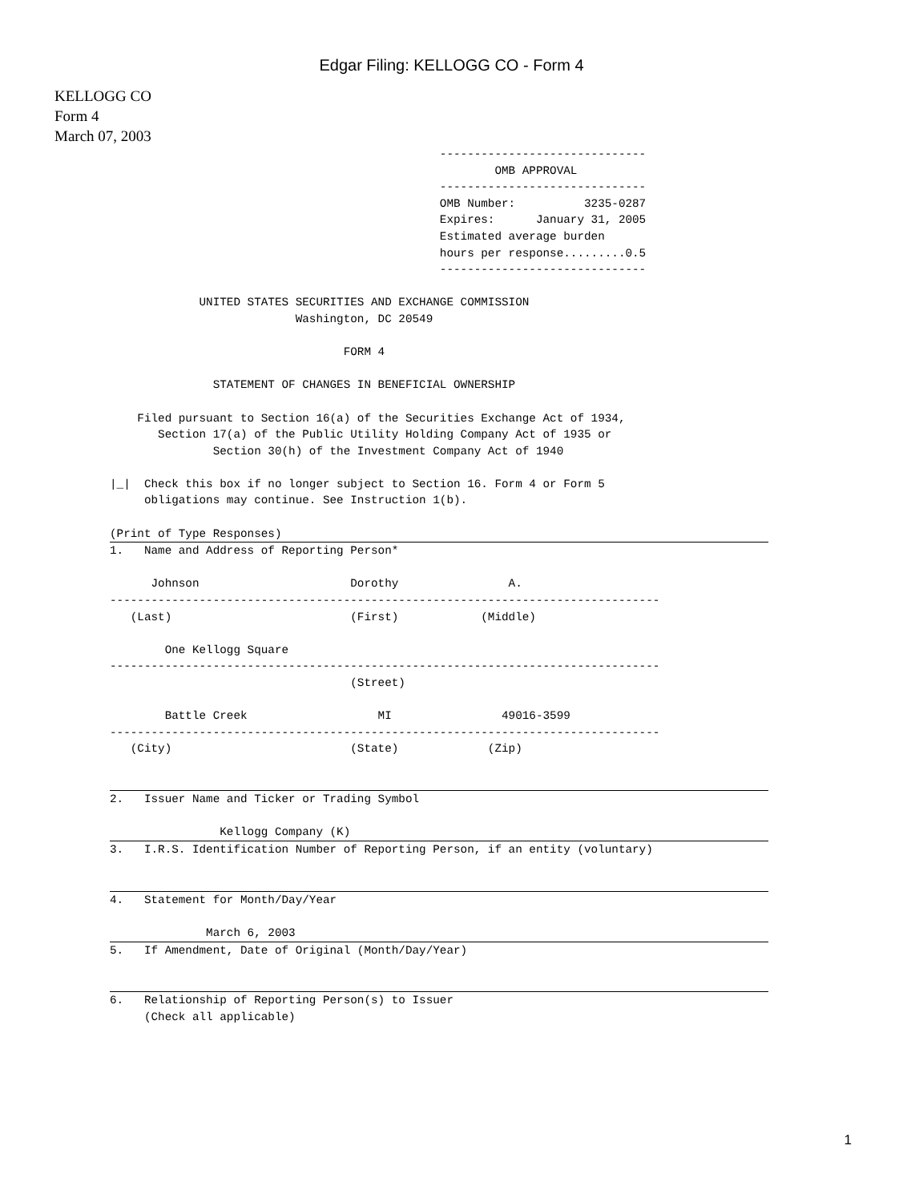Edgar Filing: KELLOGG CO - Form 4
KELLOGG CO
Form 4
March 07, 2003
                                                ------------------------------
                                                        OMB APPROVAL
                                                ------------------------------
                                                OMB Number:          3235-0287
                                                Expires:      January 31, 2005
                                                Estimated average burden
                                                hours per response.........0.5
                                                ------------------------------

             UNITED STATES SECURITIES AND EXCHANGE COMMISSION
                           Washington, DC 20549

                                  FORM 4

               STATEMENT OF CHANGES IN BENEFICIAL OWNERSHIP

    Filed pursuant to Section 16(a) of the Securities Exchange Act of 1934,
       Section 17(a) of the Public Utility Holding Company Act of 1935 or
               Section 30(h) of the Investment Company Act of 1940

|_|  Check this box if no longer subject to Section 16. Form 4 or Form 5
     obligations may continue. See Instruction 1(b).

(Print of Type Responses)
1.   Name and Address of Reporting Person*

      Johnson                      Dorothy                A.
--------------------------------------------------------------------------------
   (Last)                          (First)            (Middle)

        One Kellogg Square
--------------------------------------------------------------------------------
                                   (Street)

        Battle Creek                   MI                49016-3599
--------------------------------------------------------------------------------
   (City)                          (State)             (Zip)
2.   Issuer Name and Ticker or Trading Symbol

                Kellogg Company (K)
3.   I.R.S. Identification Number of Reporting Person, if an entity (voluntary)
4.   Statement for Month/Day/Year

              March 6, 2003
5.   If Amendment, Date of Original (Month/Day/Year)
6.   Relationship of Reporting Person(s) to Issuer
     (Check all applicable)
1